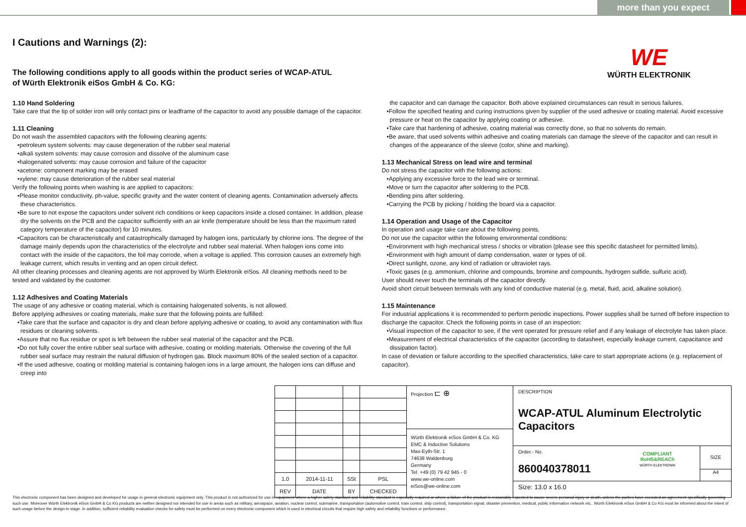more than you expect
WE
WÜRTH ELEKTRONIK
I Cautions and Warnings (2):
The following conditions apply to all goods within the product series of WCAP-ATUL
of Würth Elektronik eiSos GmbH & Co. KG:
1.10 Hand Soldering
Take care that the tip of solder iron will only contact pins or leadframe of the capacitor to avoid any possible damage of the capacitor.
1.11 Cleaning
Do not wash the assembled capacitors with the following cleaning agents:
•petroleum system solvents: may cause degeneration of the rubber seal material
•alkali system solvents: may cause corrosion and dissolve of the aluminum case
•halogenated solvents: may cause corrosion and failure of the capacitor
•acetone: component marking may be erased
•xylene: may cause deterioration of the rubber seal material
Verify the following points when washing is are applied to capacitors:
•Please monitor conductivity, ph-value, specific gravity and the water content of cleaning agents. Contamination adversely affects these characteristics.
•Be sure to not expose the capacitors under solvent rich conditions or keep capacitors inside a closed container. In addition, please dry the solvents on the PCB and the capacitor sufficiently with an air knife (temperature should be less than the maximum rated category temperature of the capacitor) for 10 minutes.
•Capacitors can be characteristically and catastrophically damaged by halogen ions, particularly by chlorine ions. The degree of the damage mainly depends upon the characteristics of the electrolyte and rubber seal material. When halogen ions come into contact with the inside of the capacitors, the foil may corrode, when a voltage is applied. This corrosion causes an extremely high leakage current, which results in venting and an open circuit defect.
All other cleaning processes and cleaning agents are not approved by Würth Elektronik eiSos. All cleaning methods need to be tested and validated by the customer.
1.12 Adhesives and Coating Materials
The usage of any adhesive or coating material, which is containing halogenated solvents, is not allowed.
Before applying adhesives or coating materials, make sure that the following points are fulfilled:
•Take care that the surface and capacitor is dry and clean before applying adhesive or coating, to avoid any contamination with flux residues or cleaning solvents.
•Assure that no flux residue or spot is left between the rubber seal material of the capacitor and the PCB.
•Do not fully cover the entire rubber seal surface with adhesive, coating or molding materials. Otherwise the covering of the full rubber seal surface may restrain the natural diffusion of hydrogen gas. Block maximum 80% of the sealed section of a capacitor.
•If the used adhesive, coating or molding material is containing halogen ions in a large amount, the halogen ions can diffuse and creep into
the capacitor and can damage the capacitor. Both above explained circumstances can result in serious failures.
•Follow the specified heating and curing instructions given by supplier of the used adhesive or coating material. Avoid excessive pressure or heat on the capacitor by applying coating or adhesive.
•Take care that hardening of adhesive, coating material was correctly done, so that no solvents do remain.
•Be aware, that used solvents within adhesive and coating materials can damage the sleeve of the capacitor and can result in changes of the appearance of the sleeve (color, shine and marking).
1.13 Mechanical Stress on lead wire and terminal
Do not stress the capacitor with the following actions:
•Applying any excessive force to the lead wire or terminal.
•Move or turn the capacitor after soldering to the PCB.
•Bending pins after soldering.
•Carrying the PCB by picking / holding the board via a capacitor.
1.14 Operation and Usage of the Capacitor
In operation and usage take care about the following points.
Do not use the capacitor within the following environmental conditions:
•Environment with high mechanical stress / shocks or vibration (please see this specific datasheet for permitted limits).
•Environment with high amount of damp condensation, water or types of oil.
•Direct sunlight, ozone, any kind of radiation or ultraviolet rays.
•Toxic gases (e.g. ammonium, chlorine and compounds, bromine and compounds, hydrogen sulfide, sulfuric acid).
User should never touch the terminals of the capacitor directly.
Avoid short circuit between terminals with any kind of conductive material (e.g. metal, fluid, acid, alkaline solution).
1.15 Maintenance
For industrial applications it is recommended to perform periodic inspections. Power supplies shall be turned off before inspection to discharge the capacitor. Check the following points in case of an inspection:
•Visual inspection of the capacitor to see, if the vent operated for pressure relief and if any leakage of electrolyte has taken place.
•Measurement of electrical characteristics of the capacitor (according to datasheet, especially leakage current, capacitance and dissipation factor).
In case of deviation or failure according to the specified characteristics, take care to start appropriate actions (e.g. replacement of capacitor).
| 1.0 | 2014-11-11 | SSt | PSL |
| REV | DATE | BY | CHECKED |
Projection ⊏ ⊕
Würth Elektronik eiSos GmbH & Co. KG
EMC & Inductive Solutions
Max-Eyth-Str. 1
74638 Waldenburg
Germany
Tel. +49 (0) 79 42 945 - 0
www.we-online.com
eiSos@we-online.com
DESCRIPTION
WCAP-ATUL Aluminum Electrolytic Capacitors
Order.- No.
860040378011
COMPLIANT
RoHS&REACh
WÜRTH ELEKTRONIK
SIZE
A4
Size: 13.0 x 16.0
This electronic component has been designed and developed for usage in general electronic equipment only. This product is not authorized for use in equipment where a higher safety standard and reliability standard is especially required or where a failure of the product is reasonably expected to cause severe personal injury or death, unless the parties have executed an agreement specifically governing such use. Moreover Würth Elektronik eiSos GmbH & Co KG products are neither designed nor intended for use in areas such as military, aerospace, aviation, nuclear control, submarine, transportation (automotive control, train control, ship control), transportation signal, disaster prevention, medical, public information network etc.. Würth Elektronik eiSos GmbH & Co KG must be informed about the intent of such usage before the design-in stage. In addition, sufficient reliability evaluation checks for safety must be performed on every electronic component which is used in electrical circuits that require high safety and reliability functions or performance.